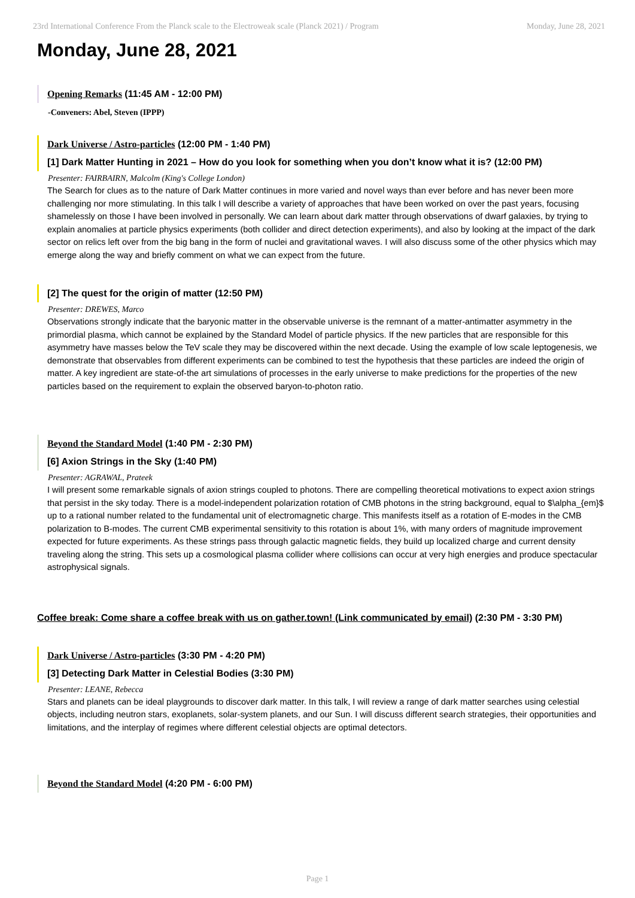23rd International Conference From the Planck scale to the Electroweak scale (Planck 2021) / Program Monday, June 28, 2021
Monday, June 28, 2021
Opening Remarks (11:45 AM - 12:00 PM)
-Conveners: Abel, Steven (IPPP)
Dark Universe / Astro-particles (12:00 PM - 1:40 PM)
[1] Dark Matter Hunting in 2021 – How do you look for something when you don’t know what it is? (12:00 PM)
Presenter: FAIRBAIRN, Malcolm (King's College London)
The Search for clues as to the nature of Dark Matter continues in more varied and novel ways than ever before and has never been more challenging nor more stimulating. In this talk I will describe a variety of approaches that have been worked on over the past years, focusing shamelessly on those I have been involved in personally. We can learn about dark matter through observations of dwarf galaxies, by trying to explain anomalies at particle physics experiments (both collider and direct detection experiments), and also by looking at the impact of the dark sector on relics left over from the big bang in the form of nuclei and gravitational waves. I will also discuss some of the other physics which may emerge along the way and briefly comment on what we can expect from the future.
[2] The quest for the origin of matter (12:50 PM)
Presenter: DREWES, Marco
Observations strongly indicate that the baryonic matter in the observable universe is the remnant of a matter-antimatter asymmetry in the primordial plasma, which cannot be explained by the Standard Model of particle physics. If the new particles that are responsible for this asymmetry have masses below the TeV scale they may be discovered within the next decade. Using the example of low scale leptogenesis, we demonstrate that observables from different experiments can be combined to test the hypothesis that these particles are indeed the origin of matter. A key ingredient are state-of-the art simulations of processes in the early universe to make predictions for the properties of the new particles based on the requirement to explain the observed baryon-to-photon ratio.
Beyond the Standard Model (1:40 PM - 2:30 PM)
[6] Axion Strings in the Sky (1:40 PM)
Presenter: AGRAWAL, Prateek
I will present some remarkable signals of axion strings coupled to photons. There are compelling theoretical motivations to expect axion strings that persist in the sky today. There is a model-independent polarization rotation of CMB photons in the string background, equal to $\alpha_{em}$ up to a rational number related to the fundamental unit of electromagnetic charge. This manifests itself as a rotation of E-modes in the CMB polarization to B-modes. The current CMB experimental sensitivity to this rotation is about 1%, with many orders of magnitude improvement expected for future experiments. As these strings pass through galactic magnetic fields, they build up localized charge and current density traveling along the string. This sets up a cosmological plasma collider where collisions can occur at very high energies and produce spectacular astrophysical signals.
Coffee break: Come share a coffee break with us on gather.town! (Link communicated by email) (2:30 PM - 3:30 PM)
Dark Universe / Astro-particles (3:30 PM - 4:20 PM)
[3] Detecting Dark Matter in Celestial Bodies (3:30 PM)
Presenter: LEANE, Rebecca
Stars and planets can be ideal playgrounds to discover dark matter. In this talk, I will review a range of dark matter searches using celestial objects, including neutron stars, exoplanets, solar-system planets, and our Sun. I will discuss different search strategies, their opportunities and limitations, and the interplay of regimes where different celestial objects are optimal detectors.
Beyond the Standard Model (4:20 PM - 6:00 PM)
Page 1